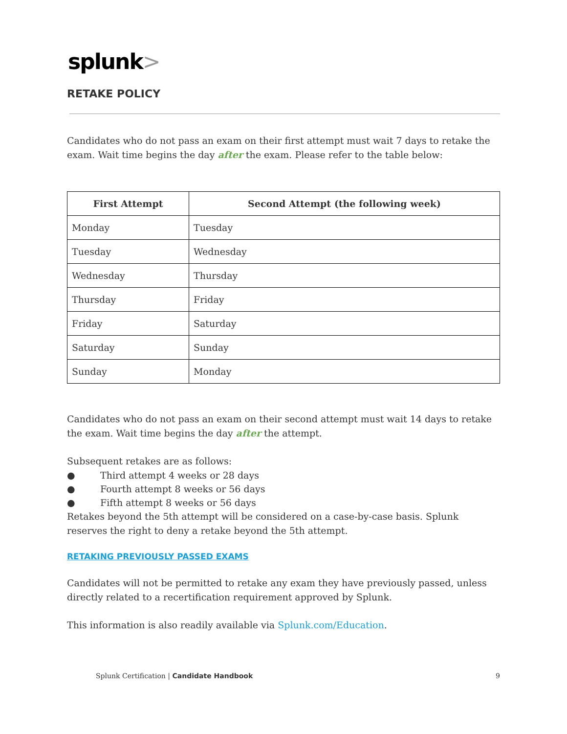splunk>
RETAKE POLICY
Candidates who do not pass an exam on their first attempt must wait 7 days to retake the exam. Wait time begins the day after the exam. Please refer to the table below:
| First Attempt | Second Attempt (the following week) |
| --- | --- |
| Monday | Tuesday |
| Tuesday | Wednesday |
| Wednesday | Thursday |
| Thursday | Friday |
| Friday | Saturday |
| Saturday | Sunday |
| Sunday | Monday |
Candidates who do not pass an exam on their second attempt must wait 14 days to retake the exam. Wait time begins the day after the attempt.
Subsequent retakes are as follows:
● Third attempt 4 weeks or 28 days
● Fourth attempt 8 weeks or 56 days
● Fifth attempt 8 weeks or 56 days
Retakes beyond the 5th attempt will be considered on a case-by-case basis. Splunk reserves the right to deny a retake beyond the 5th attempt.
RETAKING PREVIOUSLY PASSED EXAMS
Candidates will not be permitted to retake any exam they have previously passed, unless directly related to a recertification requirement approved by Splunk.
This information is also readily available via Splunk.com/Education.
Splunk Certification | Candidate Handbook 9